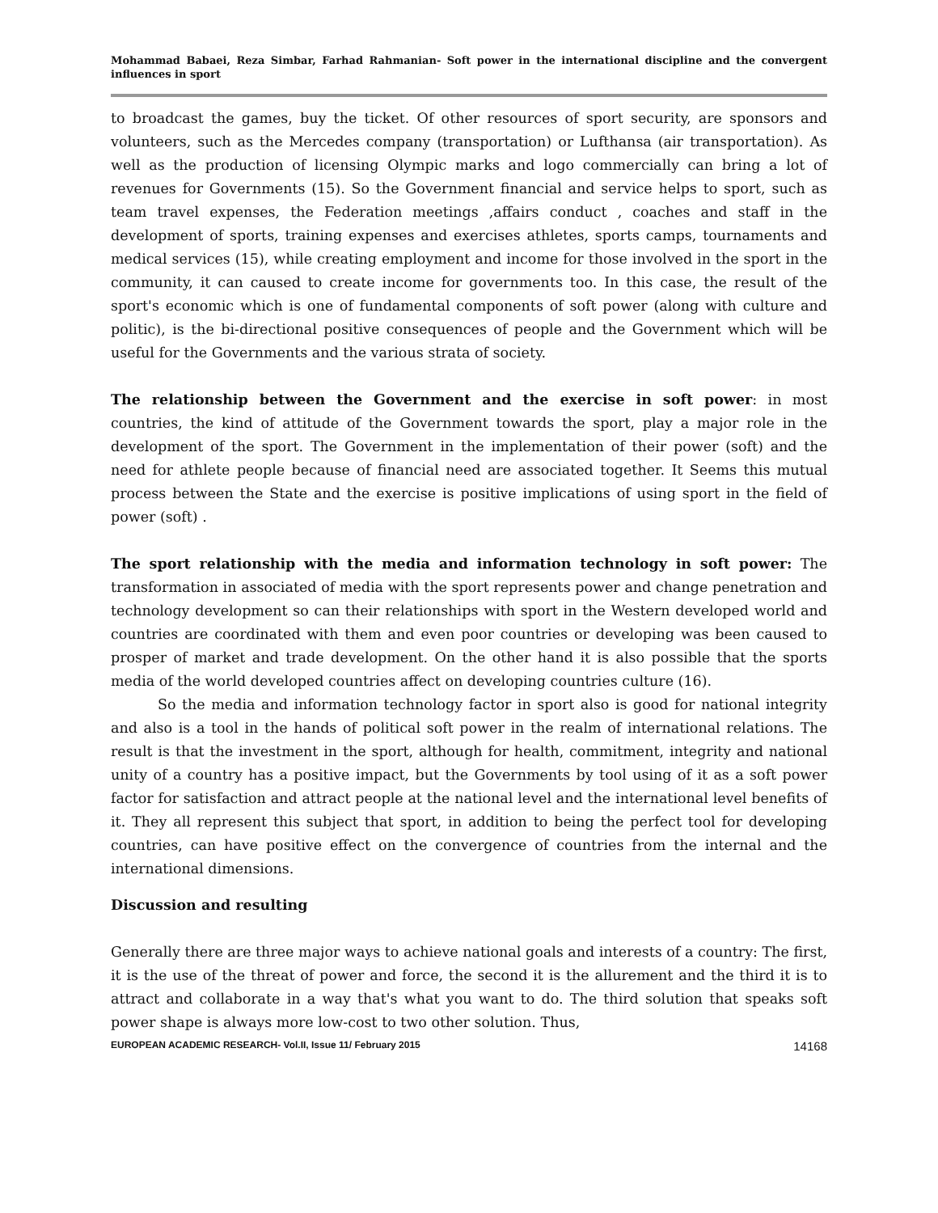Mohammad Babaei, Reza Simbar, Farhad Rahmanian- Soft power in the international discipline and the convergent influences in sport
to broadcast the games, buy the ticket. Of other resources of sport security, are sponsors and volunteers, such as the Mercedes company (transportation) or Lufthansa (air transportation). As well as the production of licensing Olympic marks and logo commercially can bring a lot of revenues for Governments (15). So the Government financial and service helps to sport, such as team travel expenses, the Federation meetings ,affairs conduct , coaches and staff in the development of sports, training expenses and exercises athletes, sports camps, tournaments and medical services (15), while creating employment and income for those involved in the sport in the community, it can caused to create income for governments too. In this case, the result of the sport's economic which is one of fundamental components of soft power (along with culture and politic), is the bi-directional positive consequences of people and the Government which will be useful for the Governments and the various strata of society.
The relationship between the Government and the exercise in soft power: in most countries, the kind of attitude of the Government towards the sport, play a major role in the development of the sport. The Government in the implementation of their power (soft) and the need for athlete people because of financial need are associated together. It Seems this mutual process between the State and the exercise is positive implications of using sport in the field of power (soft) .
The sport relationship with the media and information technology in soft power: The transformation in associated of media with the sport represents power and change penetration and technology development so can their relationships with sport in the Western developed world and countries are coordinated with them and even poor countries or developing was been caused to prosper of market and trade development. On the other hand it is also possible that the sports media of the world developed countries affect on developing countries culture (16).
So the media and information technology factor in sport also is good for national integrity and also is a tool in the hands of political soft power in the realm of international relations. The result is that the investment in the sport, although for health, commitment, integrity and national unity of a country has a positive impact, but the Governments by tool using of it as a soft power factor for satisfaction and attract people at the national level and the international level benefits of it. They all represent this subject that sport, in addition to being the perfect tool for developing countries, can have positive effect on the convergence of countries from the internal and the international dimensions.
Discussion and resulting
Generally there are three major ways to achieve national goals and interests of a country: The first, it is the use of the threat of power and force, the second it is the allurement and the third it is to attract and collaborate in a way that's what you want to do. The third solution that speaks soft power shape is always more low-cost to two other solution. Thus,
EUROPEAN ACADEMIC RESEARCH- Vol.II, Issue 11/ February 2015 14168